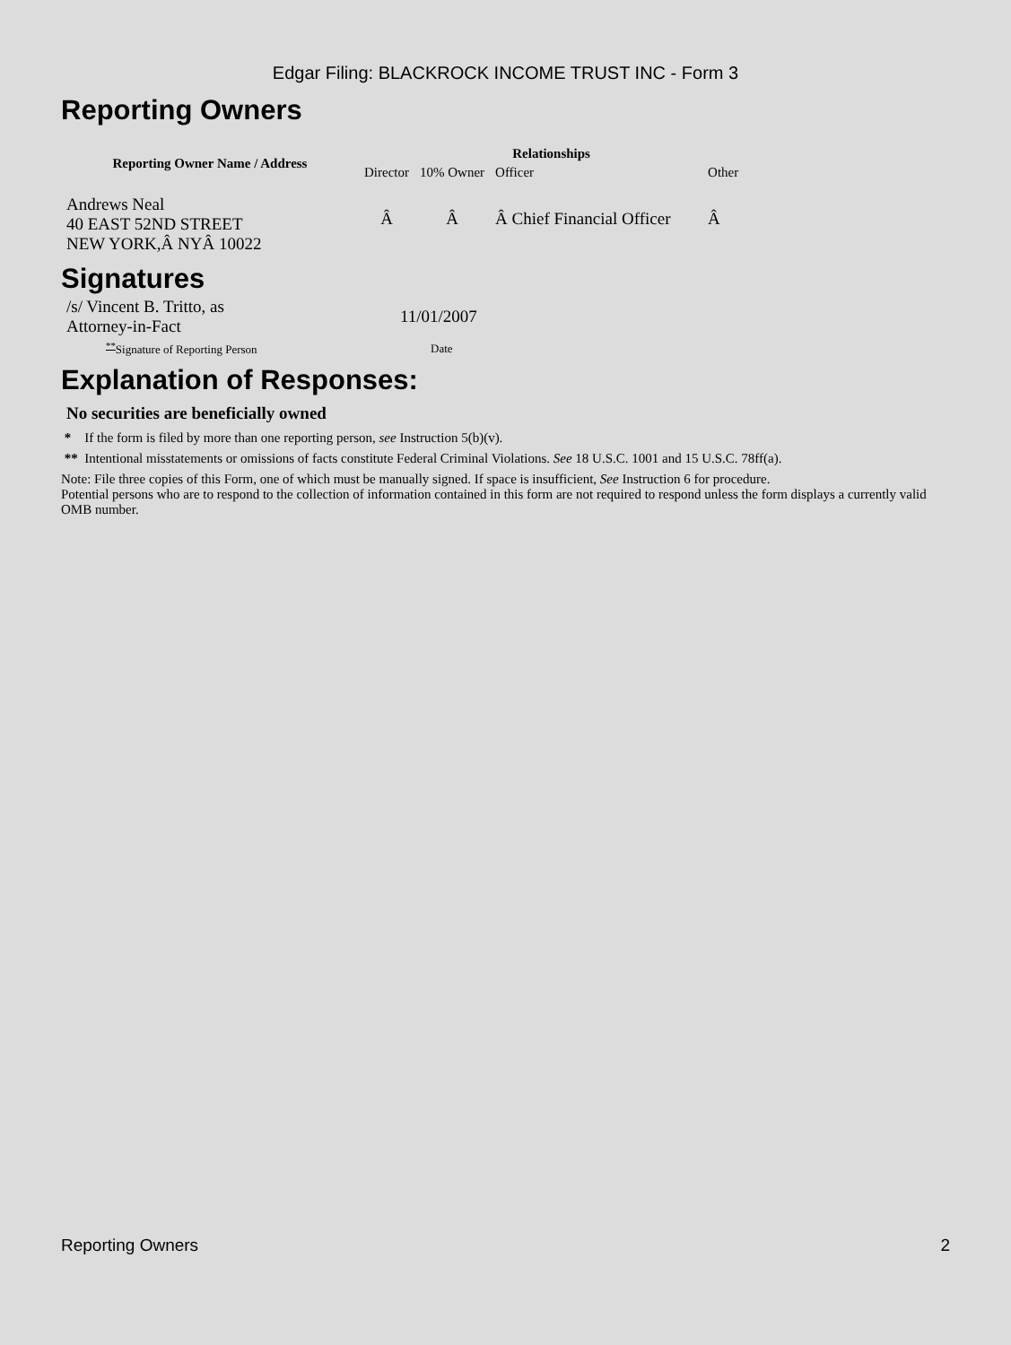Edgar Filing: BLACKROCK INCOME TRUST INC - Form 3
Reporting Owners
| Reporting Owner Name / Address | Relationships | | | |
| --- | --- | --- | --- | --- |
| | Director | 10% Owner | Officer | Other |
| Andrews Neal 40 EAST 52ND STREET NEW YORK,Â NYÂ 10022 | Â | Â | Â Chief Financial Officer | Â |
Signatures
| /s/ Vincent B. Tritto, as Attorney-in-Fact | 11/01/2007 |
| <sup>**</sup> Signature of Reporting Person | Date |
Explanation of Responses:
No securities are beneficially owned
* If the form is filed by more than one reporting person, see Instruction 5(b)(v).
** Intentional misstatements or omissions of facts constitute Federal Criminal Violations. See 18 U.S.C. 1001 and 15 U.S.C. 78ff(a).
Note: File three copies of this Form, one of which must be manually signed. If space is insufficient, See Instruction 6 for procedure.
Potential persons who are to respond to the collection of information contained in this form are not required to respond unless the form displays a currently valid OMB number.
Reporting Owners 2